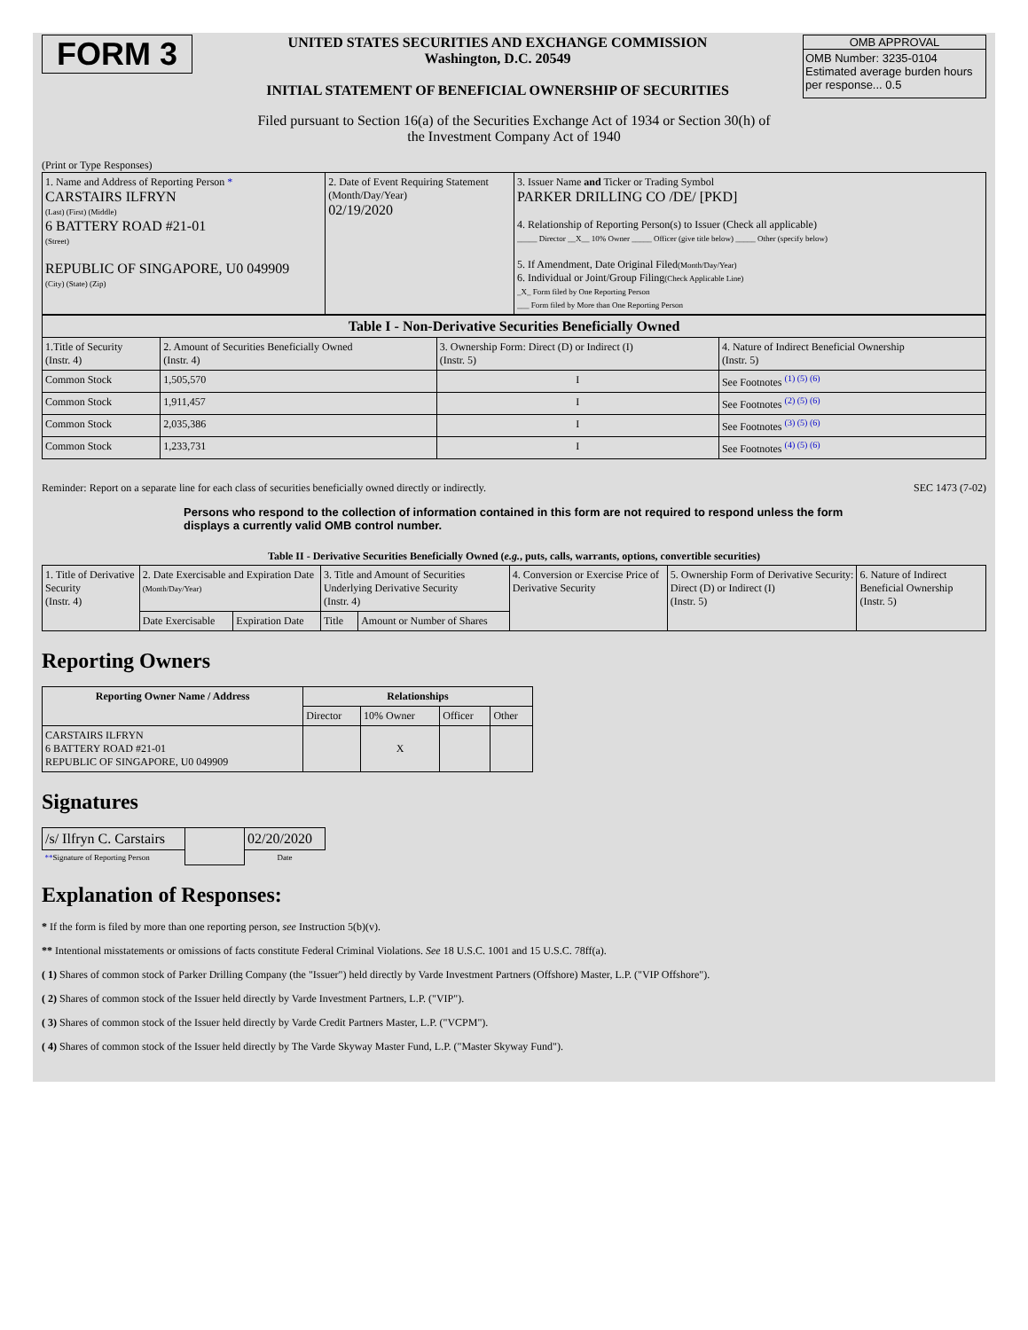FORM 3
UNITED STATES SECURITIES AND EXCHANGE COMMISSION
Washington, D.C. 20549
INITIAL STATEMENT OF BENEFICIAL OWNERSHIP OF SECURITIES
OMB APPROVAL
OMB Number: 3235-0104
Estimated average burden hours per response... 0.5
Filed pursuant to Section 16(a) of the Securities Exchange Act of 1934 or Section 30(h) of
the Investment Company Act of 1940
(Print or Type Responses)
| 1. Name and Address of Reporting Person * CARSTAIRS ILFRYN (Last) (First) (Middle) 6 BATTERY ROAD #21-01 (Street) REPUBLIC OF SINGAPORE, U0 049909 (City) (State) (Zip) | 2. Date of Event Requiring Statement (Month/Day/Year) 02/19/2020 | 3. Issuer Name and Ticker or Trading Symbol PARKER DRILLING CO /DE/ [PKD] 4. Relationship of Reporting Person(s) to Issuer (Check all applicable) _____ Director __X__ 10% Owner _____ Officer (give title below) _____ Other (specify below) 5. If Amendment, Date Original Filed (Month/Day/Year) 6. Individual or Joint/Group Filing (Check Applicable Line) _X_ Form filed by One Reporting Person ___ Form filed by More than One Reporting Person |
| Table I - Non-Derivative Securities Beneficially Owned | | | |
| --- | --- | --- | --- |
| 1.Title of Security (Instr. 4) | 2. Amount of Securities Beneficially Owned (Instr. 4) | 3. Ownership Form: Direct (D) or Indirect (I) (Instr. 5) | 4. Nature of Indirect Beneficial Ownership (Instr. 5) |
| Common Stock | 1,505,570 | I | See Footnotes <sup>(1) (5) (6)</sup> |
| Common Stock | 1,911,457 | I | See Footnotes <sup>(2) (5) (6)</sup> |
| Common Stock | 2,035,386 | I | See Footnotes <sup>(3) (5) (6)</sup> |
| Common Stock | 1,233,731 | I | See Footnotes <sup>(4) (5) (6)</sup> |
Reminder: Report on a separate line for each class of securities beneficially owned directly or indirectly. SEC 1473 (7-02)
Persons who respond to the collection of information contained in this form are not required to respond unless the form displays a currently valid OMB control number.
Table II - Derivative Securities Beneficially Owned (e.g., puts, calls, warrants, options, convertible securities)
| 1. Title of Derivative Security (Instr. 4) | 2. Date Exercisable and Expiration Date (Month/Day/Year) | | 3. Title and Amount of Securities Underlying Derivative Security (Instr. 4) | | 4. Conversion or Exercise Price of Derivative Security | 5. Ownership Form of Derivative Security: Direct (D) or Indirect (I) (Instr. 5) | 6. Nature of Indirect Beneficial Ownership (Instr. 5) |
| | Date Exercisable | Expiration Date | Title | Amount or Number of Shares | | | |
Reporting Owners
| Reporting Owner Name / Address | Relationships | | | |
| --- | --- | --- | --- | --- |
| | Director | 10% Owner | Officer | Other |
| CARSTAIRS ILFRYN 6 BATTERY ROAD #21-01 REPUBLIC OF SINGAPORE, U0 049909 | | X | | |
Signatures
| /s/ Ilfryn C. Carstairs | | 02/20/2020 |
| ** Signature of Reporting Person | | Date |
Explanation of Responses:
* If the form is filed by more than one reporting person, see Instruction 5(b)(v).
** Intentional misstatements or omissions of facts constitute Federal Criminal Violations. See 18 U.S.C. 1001 and 15 U.S.C. 78ff(a).
( 1) Shares of common stock of Parker Drilling Company (the "Issuer") held directly by Varde Investment Partners (Offshore) Master, L.P. ("VIP Offshore").
( 2) Shares of common stock of the Issuer held directly by Varde Investment Partners, L.P. ("VIP").
( 3) Shares of common stock of the Issuer held directly by Varde Credit Partners Master, L.P. ("VCPM").
( 4) Shares of common stock of the Issuer held directly by The Varde Skyway Master Fund, L.P. ("Master Skyway Fund").